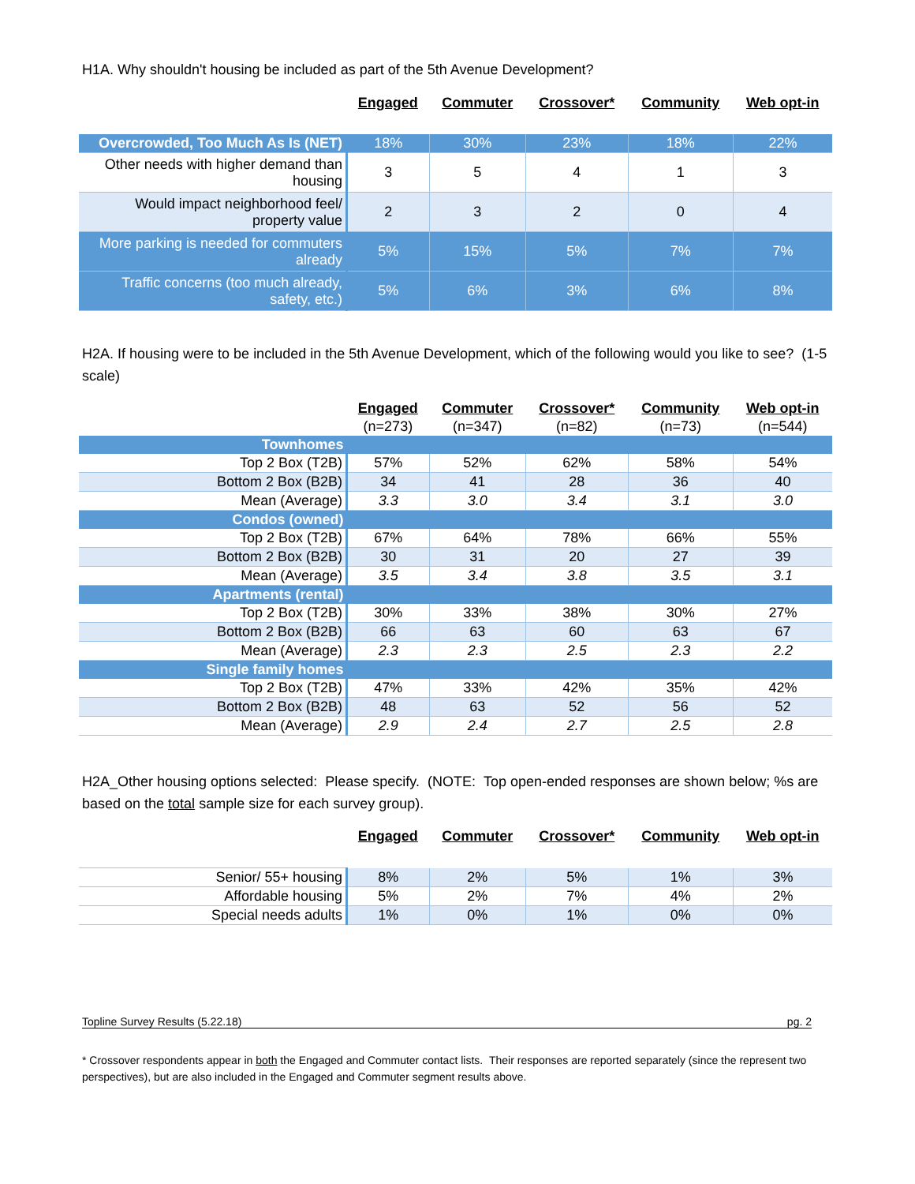H1A. Why shouldn't housing be included as part of the 5th Avenue Development?
| | Engaged | Commuter | Crossover* | Community | Web opt-in |
| Overcrowded, Too Much As Is (NET) | 18% | 30% | 23% | 18% | 22% |
| Other needs with higher demand than housing | 3 | 5 | 4 | 1 | 3 |
| Would impact neighborhood feel/ property value | 2 | 3 | 2 | 0 | 4 |
| More parking is needed for commuters already | 5% | 15% | 5% | 7% | 7% |
| Traffic concerns (too much already, safety, etc.) | 5% | 6% | 3% | 6% | 8% |
H2A. If housing were to be included in the 5th Avenue Development, which of the following would you like to see? (1-5 scale)
| | Engaged | Commuter | Crossover* | Community | Web opt-in |
| | (n=273) | (n=347) | (n=82) | (n=73) | (n=544) |
| Townhomes | | | | | |
| Top 2 Box (T2B) | 57% | 52% | 62% | 58% | 54% |
| Bottom 2 Box (B2B) | 34 | 41 | 28 | 36 | 40 |
| Mean (Average) | 3.3 | 3.0 | 3.4 | 3.1 | 3.0 |
| Condos (owned) | | | | | |
| Top 2 Box (T2B) | 67% | 64% | 78% | 66% | 55% |
| Bottom 2 Box (B2B) | 30 | 31 | 20 | 27 | 39 |
| Mean (Average) | 3.5 | 3.4 | 3.8 | 3.5 | 3.1 |
| Apartments (rental) | | | | | |
| Top 2 Box (T2B) | 30% | 33% | 38% | 30% | 27% |
| Bottom 2 Box (B2B) | 66 | 63 | 60 | 63 | 67 |
| Mean (Average) | 2.3 | 2.3 | 2.5 | 2.3 | 2.2 |
| Single family homes | | | | | |
| Top 2 Box (T2B) | 47% | 33% | 42% | 35% | 42% |
| Bottom 2 Box (B2B) | 48 | 63 | 52 | 56 | 52 |
| Mean (Average) | 2.9 | 2.4 | 2.7 | 2.5 | 2.8 |
H2A_Other housing options selected: Please specify. (NOTE: Top open-ended responses are shown below; %s are based on the total sample size for each survey group).
| | Engaged | Commuter | Crossover* | Community | Web opt-in |
| Senior/ 55+ housing | 8% | 2% | 5% | 1% | 3% |
| Affordable housing | 5% | 2% | 7% | 4% | 2% |
| Special needs adults | 1% | 0% | 1% | 0% | 0% |
Topline Survey Results (5.22.18) pg. 2
* Crossover respondents appear in both the Engaged and Commuter contact lists. Their responses are reported separately (since the represent two perspectives), but are also included in the Engaged and Commuter segment results above.